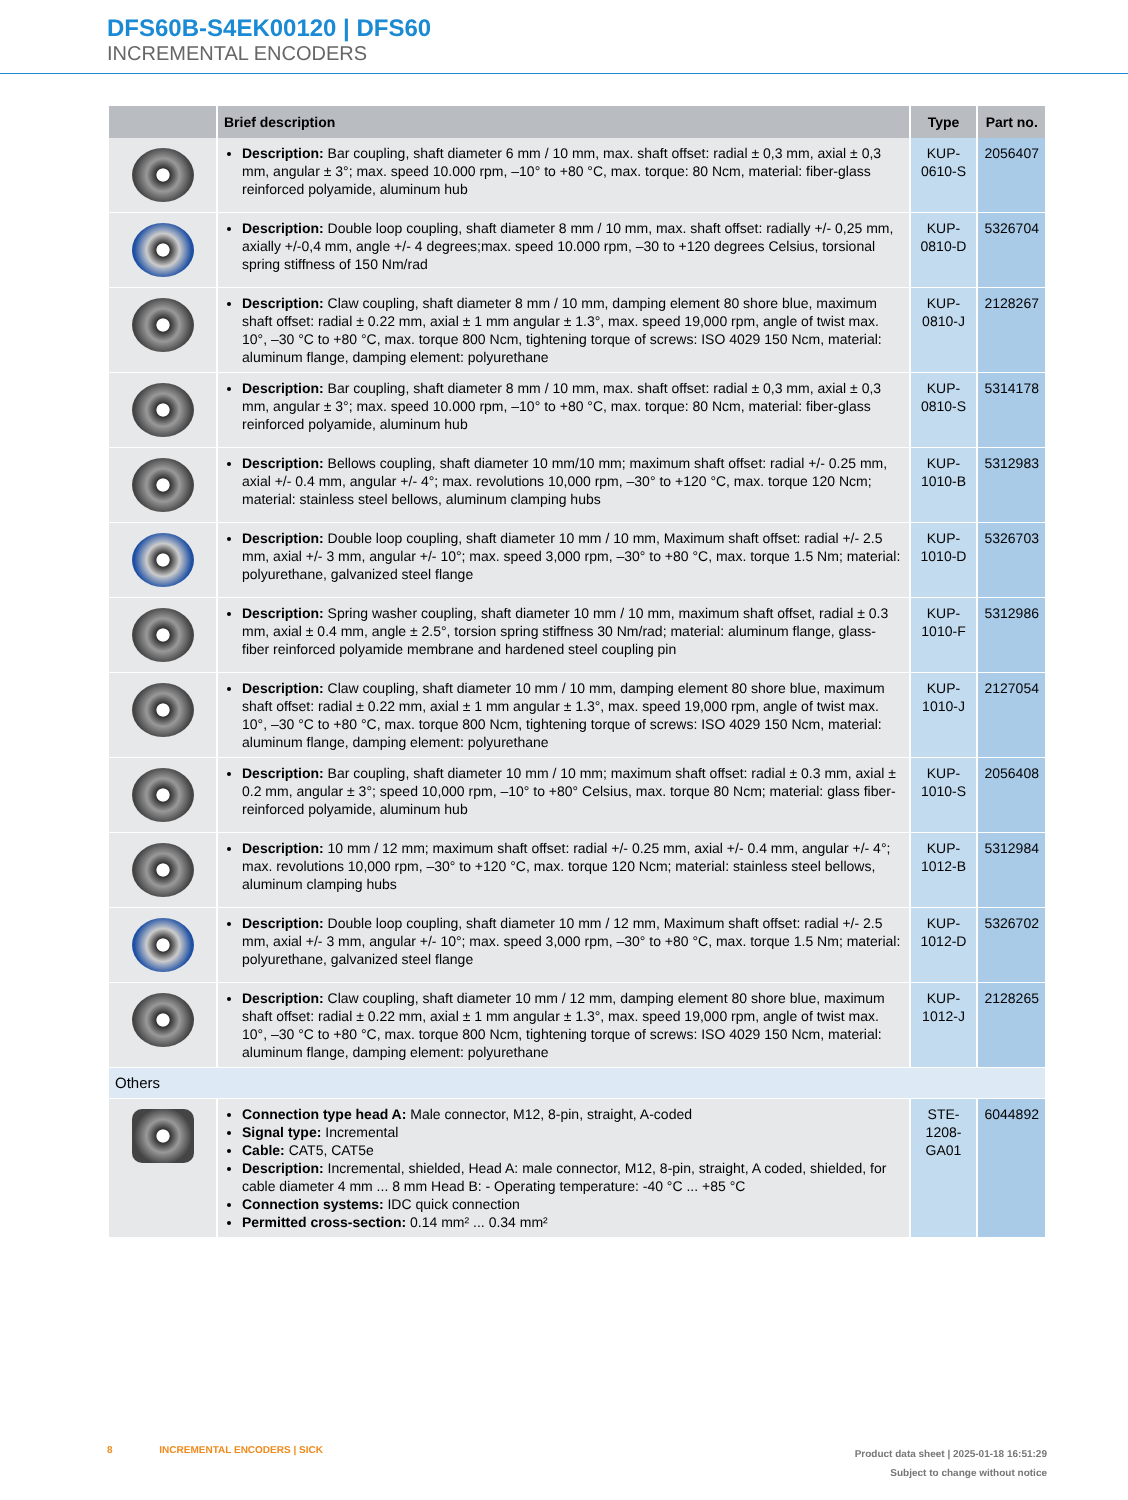DFS60B-S4EK00120 | DFS60
INCREMENTAL ENCODERS
| | Brief description | Type | Part no. |
| --- | --- | --- | --- |
| | Description: Bar coupling, shaft diameter 6 mm / 10 mm, max. shaft offset: radial ± 0,3 mm, axial ± 0,3 mm, angular ± 3°; max. speed 10.000 rpm, –10° to +80 °C, max. torque: 80 Ncm, material: fiber-glass reinforced polyamide, aluminum hub | KUP-0610-S | 2056407 |
| | Description: Double loop coupling, shaft diameter 8 mm / 10 mm, max. shaft offset: radially +/- 0,25 mm, axially +/-0,4 mm, angle +/- 4 degrees;max. speed 10.000 rpm, –30 to +120 degrees Celsius, torsional spring stiffness of 150 Nm/rad | KUP-0810-D | 5326704 |
| | Description: Claw coupling, shaft diameter 8 mm / 10 mm, damping element 80 shore blue, maximum shaft offset: radial ± 0.22 mm, axial ± 1 mm angular ± 1.3°, max. speed 19,000 rpm, angle of twist max. 10°, –30 °C to +80 °C, max. torque 800 Ncm, tightening torque of screws: ISO 4029 150 Ncm, material: aluminum flange, damping element: polyurethane | KUP-0810-J | 2128267 |
| | Description: Bar coupling, shaft diameter 8 mm / 10 mm, max. shaft offset: radial ± 0,3 mm, axial ± 0,3 mm, angular ± 3°; max. speed 10.000 rpm, –10° to +80 °C, max. torque: 80 Ncm, material: fiber-glass reinforced polyamide, aluminum hub | KUP-0810-S | 5314178 |
| | Description: Bellows coupling, shaft diameter 10 mm/10 mm; maximum shaft offset: radial +/- 0.25 mm, axial +/- 0.4 mm, angular +/- 4°; max. revolutions 10,000 rpm, –30° to +120 °C, max. torque 120 Ncm; material: stainless steel bellows, aluminum clamping hubs | KUP-1010-B | 5312983 |
| | Description: Double loop coupling, shaft diameter 10 mm / 10 mm, Maximum shaft offset: radial +/- 2.5 mm, axial +/- 3 mm, angular +/- 10°; max. speed 3,000 rpm, –30° to +80 °C, max. torque 1.5 Nm; material: polyurethane, galvanized steel flange | KUP-1010-D | 5326703 |
| | Description: Spring washer coupling, shaft diameter 10 mm / 10 mm, maximum shaft offset, radial ± 0.3 mm, axial ± 0.4 mm, angle ± 2.5°, torsion spring stiffness 30 Nm/rad; material: aluminum flange, glass-fiber reinforced polyamide membrane and hardened steel coupling pin | KUP-1010-F | 5312986 |
| | Description: Claw coupling, shaft diameter 10 mm / 10 mm, damping element 80 shore blue, maximum shaft offset: radial ± 0.22 mm, axial ± 1 mm angular ± 1.3°, max. speed 19,000 rpm, angle of twist max. 10°, –30 °C to +80 °C, max. torque 800 Ncm, tightening torque of screws: ISO 4029 150 Ncm, material: aluminum flange, damping element: polyurethane | KUP-1010-J | 2127054 |
| | Description: Bar coupling, shaft diameter 10 mm / 10 mm; maximum shaft offset: radial ± 0.3 mm, axial ± 0.2 mm, angular ± 3°; speed 10,000 rpm, –10° to +80° Celsius, max. torque 80 Ncm; material: glass fiber-reinforced polyamide, aluminum hub | KUP-1010-S | 2056408 |
| | Description: 10 mm / 12 mm; maximum shaft offset: radial +/- 0.25 mm, axial +/- 0.4 mm, angular +/- 4°; max. revolutions 10,000 rpm, –30° to +120 °C, max. torque 120 Ncm; material: stainless steel bellows, aluminum clamping hubs | KUP-1012-B | 5312984 |
| | Description: Double loop coupling, shaft diameter 10 mm / 12 mm, Maximum shaft offset: radial +/- 2.5 mm, axial +/- 3 mm, angular +/- 10°; max. speed 3,000 rpm, –30° to +80 °C, max. torque 1.5 Nm; material: polyurethane, galvanized steel flange | KUP-1012-D | 5326702 |
| | Description: Claw coupling, shaft diameter 10 mm / 12 mm, damping element 80 shore blue, maximum shaft offset: radial ± 0.22 mm, axial ± 1 mm angular ± 1.3°, max. speed 19,000 rpm, angle of twist max. 10°, –30 °C to +80 °C, max. torque 800 Ncm, tightening torque of screws: ISO 4029 150 Ncm, material: aluminum flange, damping element: polyurethane | KUP-1012-J | 2128265 |
| Others | | | |
| | Connection type head A: Male connector, M12, 8-pin, straight, A-coded Signal type: Incremental Cable: CAT5, CAT5e Description: Incremental, shielded, Head A: male connector, M12, 8-pin, straight, A coded, shielded, for cable diameter 4 mm ... 8 mm Head B: - Operating temperature: -40 °C ... +85 °C Connection systems: IDC quick connection Permitted cross-section: 0.14 mm² ... 0.34 mm² | STE-1208-GA01 | 6044892 |
Product data sheet | 2025-01-18 16:51:29
Subject to change without notice 8 INCREMENTAL ENCODERS | SICK